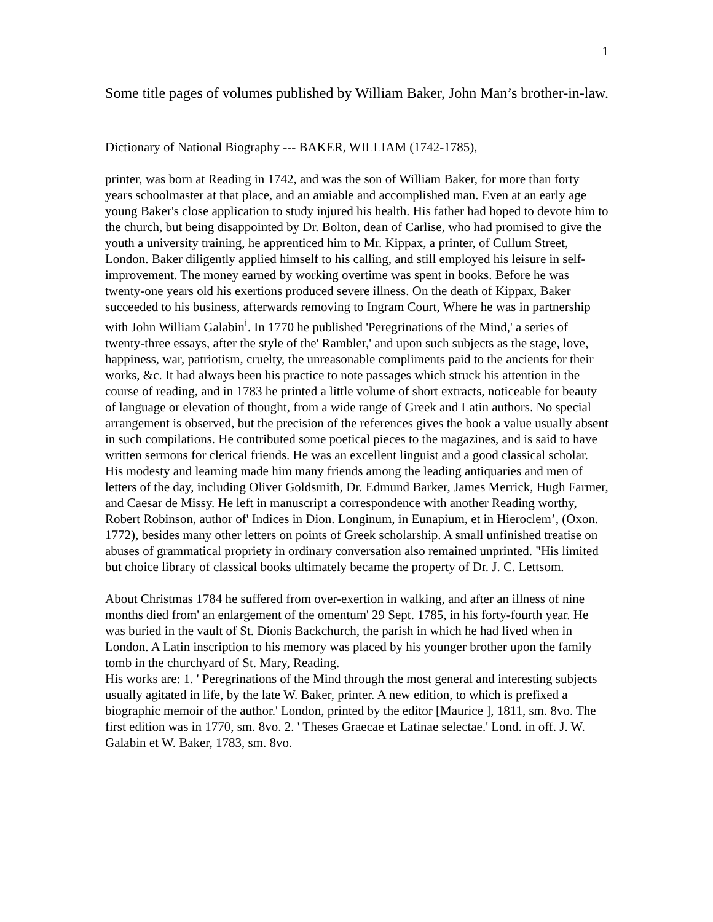1
Some title pages of volumes published by William Baker, John Man’s brother-in-law.
Dictionary of National Biography --- BAKER, WILLIAM (1742-1785),
printer, was born at Reading in 1742, and was the son of William Baker, for more than forty years schoolmaster at that place, and an amiable and accomplished man. Even at an early age young Baker's close application to study injured his health. His father had hoped to devote him to the church, but being disappointed by Dr. Bolton, dean of Carlise, who had promised to give the youth a university training, he apprenticed him to Mr. Kippax, a printer, of Cullum Street, London. Baker diligently applied himself to his calling, and still employed his leisure in self-improvement. The money earned by working overtime was spent in books. Before he was twenty-one years old his exertions produced severe illness. On the death of Kippax, Baker succeeded to his business, afterwards removing to Ingram Court, Where he was in partnership with John William Galabin<sup>i</sup>. In 1770 he published 'Peregrinations of the Mind,' a series of twenty-three essays, after the style of the' Rambler,' and upon such subjects as the stage, love, happiness, war, patriotism, cruelty, the unreasonable compliments paid to the ancients for their works, &c. It had always been his practice to note passages which struck his attention in the course of reading, and in 1783 he printed a little volume of short extracts, noticeable for beauty of language or elevation of thought, from a wide range of Greek and Latin authors. No special arrangement is observed, but the precision of the references gives the book a value usually absent in such compilations. He contributed some poetical pieces to the magazines, and is said to have written sermons for clerical friends. He was an excellent linguist and a good classical scholar. His modesty and learning made him many friends among the leading antiquaries and men of letters of the day, including Oliver Goldsmith, Dr. Edmund Barker, James Merrick, Hugh Farmer, and Caesar de Missy. He left in manuscript a correspondence with another Reading worthy, Robert Robinson, author of' Indices in Dion. Longinum, in Eunapium, et in Hieroclem’, (Oxon. 1772), besides many other letters on points of Greek scholarship. A small unfinished treatise on abuses of grammatical propriety in ordinary conversation also remained unprinted. "His limited but choice library of classical books ultimately became the property of Dr. J. C. Lettsom.
About Christmas 1784 he suffered from over-exertion in walking, and after an illness of nine months died from' an enlargement of the omentum' 29 Sept. 1785, in his forty-fourth year. He was buried in the vault of St. Dionis Backchurch, the parish in which he had lived when in London. A Latin inscription to his memory was placed by his younger brother upon the family tomb in the churchyard of St. Mary, Reading.
His works are: 1. ' Peregrinations of the Mind through the most general and interesting subjects usually agitated in life, by the late W. Baker, printer. A new edition, to which is prefixed a biographic memoir of the author.' London, printed by the editor [Maurice ], 1811, sm. 8vo. The first edition was in 1770, sm. 8vo. 2. ' Theses Graecae et Latinae selectae.' Lond. in off. J. W. Galabin et W. Baker, 1783, sm. 8vo.